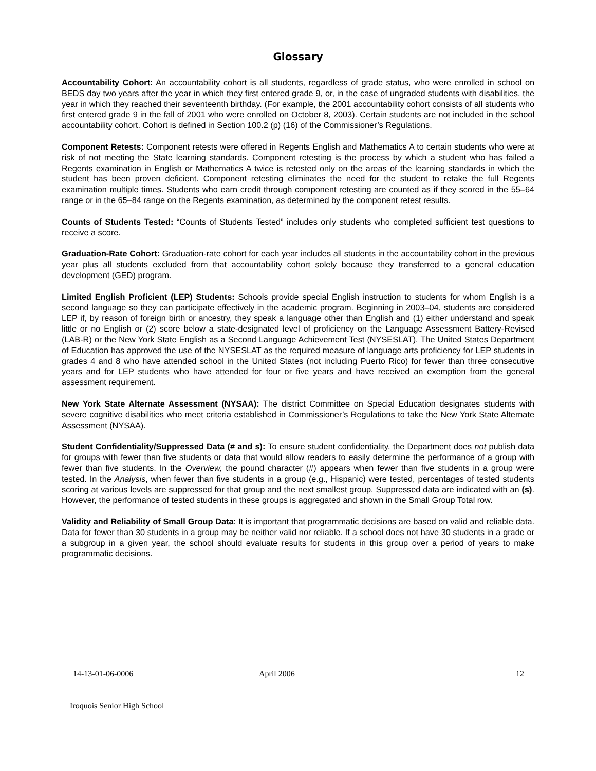Glossary
Accountability Cohort: An accountability cohort is all students, regardless of grade status, who were enrolled in school on BEDS day two years after the year in which they first entered grade 9, or, in the case of ungraded students with disabilities, the year in which they reached their seventeenth birthday. (For example, the 2001 accountability cohort consists of all students who first entered grade 9 in the fall of 2001 who were enrolled on October 8, 2003). Certain students are not included in the school accountability cohort. Cohort is defined in Section 100.2 (p) (16) of the Commissioner’s Regulations.
Component Retests: Component retests were offered in Regents English and Mathematics A to certain students who were at risk of not meeting the State learning standards. Component retesting is the process by which a student who has failed a Regents examination in English or Mathematics A twice is retested only on the areas of the learning standards in which the student has been proven deficient. Component retesting eliminates the need for the student to retake the full Regents examination multiple times. Students who earn credit through component retesting are counted as if they scored in the 55–64 range or in the 65–84 range on the Regents examination, as determined by the component retest results.
Counts of Students Tested: “Counts of Students Tested” includes only students who completed sufficient test questions to receive a score.
Graduation-Rate Cohort: Graduation-rate cohort for each year includes all students in the accountability cohort in the previous year plus all students excluded from that accountability cohort solely because they transferred to a general education development (GED) program.
Limited English Proficient (LEP) Students: Schools provide special English instruction to students for whom English is a second language so they can participate effectively in the academic program. Beginning in 2003–04, students are considered LEP if, by reason of foreign birth or ancestry, they speak a language other than English and (1) either understand and speak little or no English or (2) score below a state-designated level of proficiency on the Language Assessment Battery-Revised (LAB-R) or the New York State English as a Second Language Achievement Test (NYSESLAT). The United States Department of Education has approved the use of the NYSESLAT as the required measure of language arts proficiency for LEP students in grades 4 and 8 who have attended school in the United States (not including Puerto Rico) for fewer than three consecutive years and for LEP students who have attended for four or five years and have received an exemption from the general assessment requirement.
New York State Alternate Assessment (NYSAA): The district Committee on Special Education designates students with severe cognitive disabilities who meet criteria established in Commissioner’s Regulations to take the New York State Alternate Assessment (NYSAA).
Student Confidentiality/Suppressed Data (# and s): To ensure student confidentiality, the Department does not publish data for groups with fewer than five students or data that would allow readers to easily determine the performance of a group with fewer than five students. In the Overview, the pound character (#) appears when fewer than five students in a group were tested. In the Analysis, when fewer than five students in a group (e.g., Hispanic) were tested, percentages of tested students scoring at various levels are suppressed for that group and the next smallest group. Suppressed data are indicated with an (s). However, the performance of tested students in these groups is aggregated and shown in the Small Group Total row.
Validity and Reliability of Small Group Data: It is important that programmatic decisions are based on valid and reliable data. Data for fewer than 30 students in a group may be neither valid nor reliable. If a school does not have 30 students in a grade or a subgroup in a given year, the school should evaluate results for students in this group over a period of years to make programmatic decisions.
14-13-01-06-0006 April 2006 12
Iroquois Senior High School